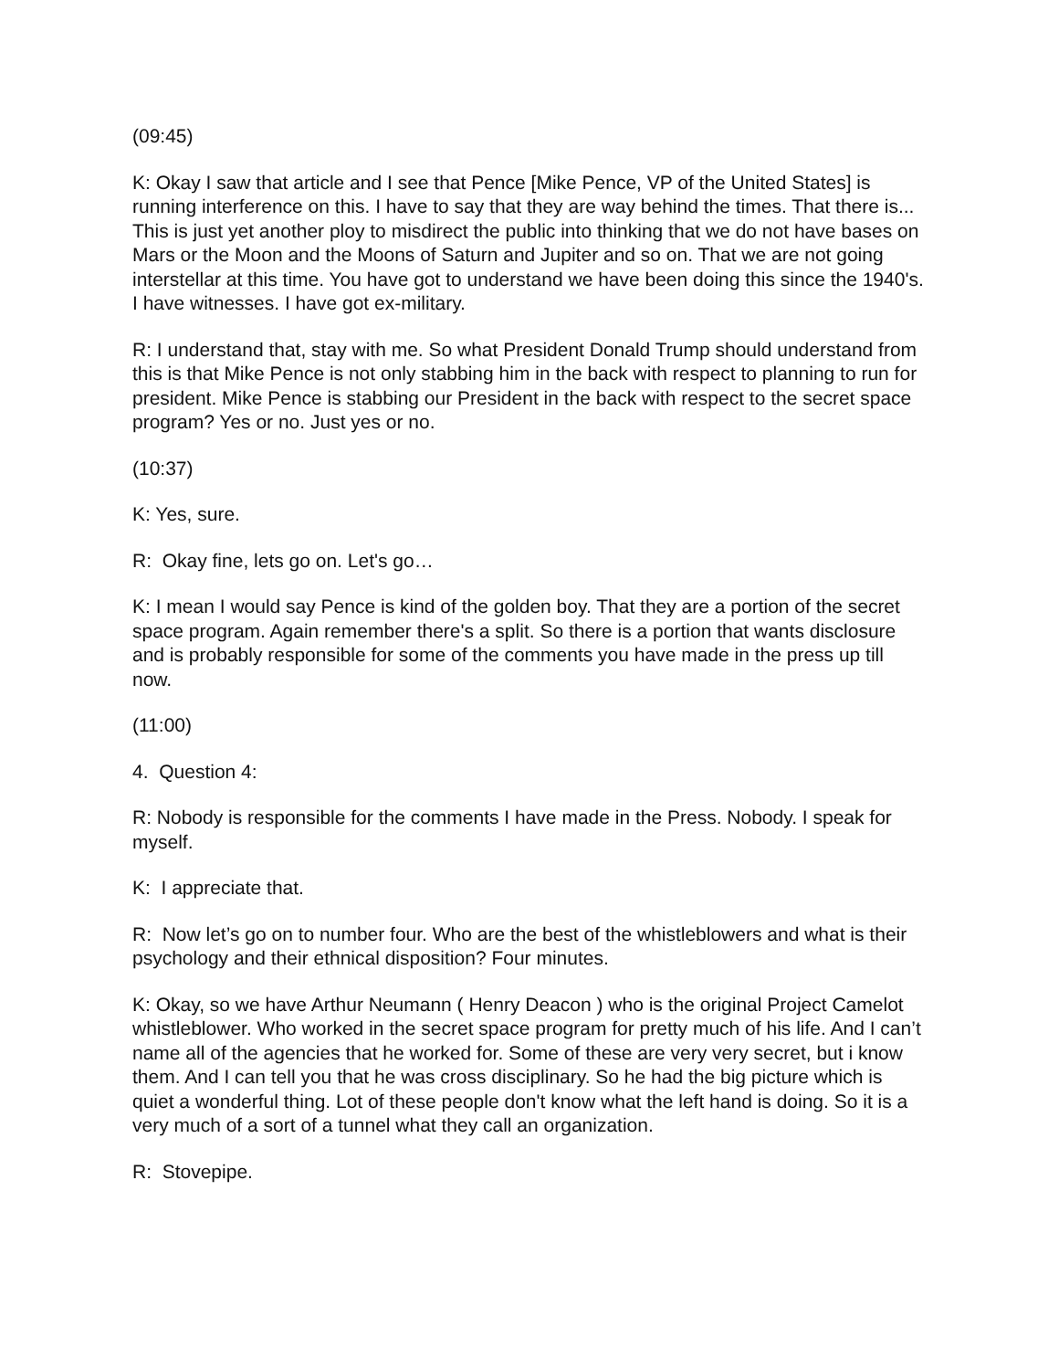(09:45)
K: Okay I saw that article and I see that Pence [Mike Pence, VP of the United States] is running interference on this. I have to say that they are way behind the times. That there is... This is just yet another ploy to misdirect the public into thinking that we do not have bases on Mars or the Moon and the Moons of Saturn and Jupiter and so on. That we are not going interstellar at this time. You have got to understand we have been doing this since the 1940's. I have witnesses. I have got ex-military.
R: I understand that, stay with me. So what President Donald Trump should understand from this is that Mike Pence is not only stabbing him in the back with respect to planning to run for president. Mike Pence is stabbing our President in the back with respect to the secret space program? Yes or no. Just yes or no.
(10:37)
K: Yes, sure.
R: Okay fine, lets go on. Let's go…
K: I mean I would say Pence is kind of the golden boy. That they are a portion of the secret space program. Again remember there's a split. So there is a portion that wants disclosure and is probably responsible for some of the comments you have made in the press up till now.
(11:00)
4. Question 4:
R: Nobody is responsible for the comments I have made in the Press. Nobody. I speak for myself.
K: I appreciate that.
R: Now let’s go on to number four. Who are the best of the whistleblowers and what is their psychology and their ethnical disposition? Four minutes.
K: Okay, so we have Arthur Neumann ( Henry Deacon ) who is the original Project Camelot whistleblower. Who worked in the secret space program for pretty much of his life. And I can’t name all of the agencies that he worked for. Some of these are very very secret, but i know them. And I can tell you that he was cross disciplinary. So he had the big picture which is quiet a wonderful thing. Lot of these people don't know what the left hand is doing. So it is a very much of a sort of a tunnel what they call an organization.
R: Stovepipe.